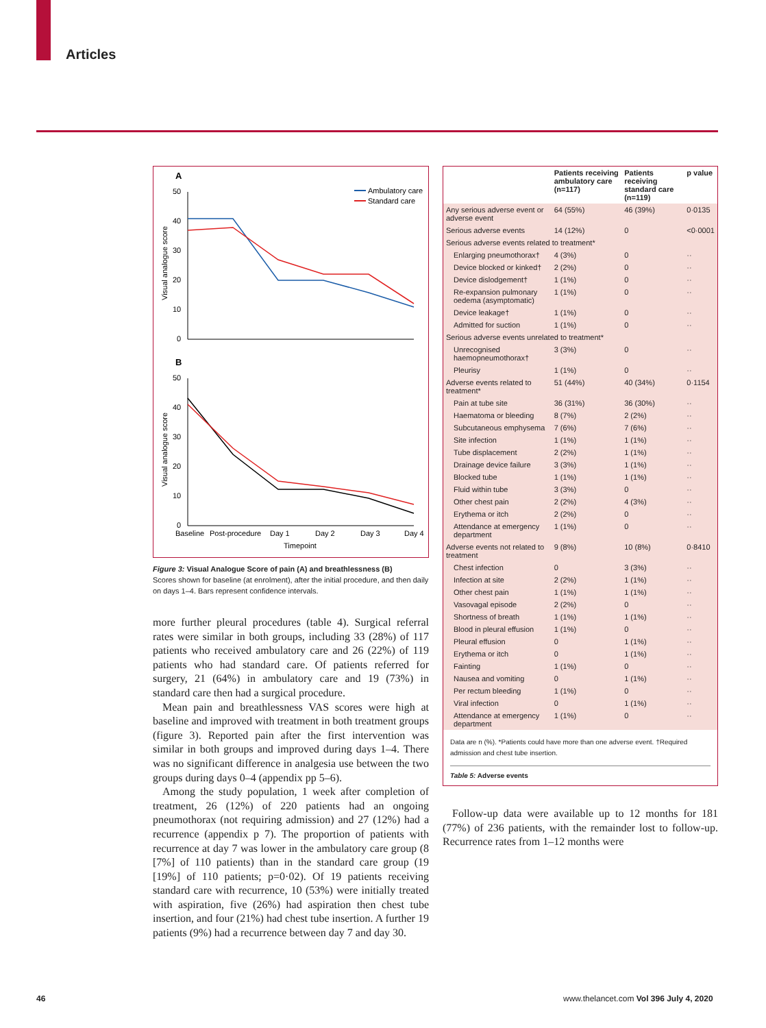Articles
A
50
40
30
20
10
0
Visual analogue score
Ambulatory care
Standard care
B
50
40
30
20
10
0
Visual analogue score
Baseline
Post-procedure
Day 1
Day 2
Day 3
Day 4
Timepoint
Figure 3: Visual Analogue Score of pain (A) and breathlessness (B)
Scores shown for baseline (at enrolment), after the initial procedure, and then daily on days 1–4. Bars represent confidence intervals.
more further pleural procedures (table 4). Surgical referral rates were similar in both groups, including 33 (28%) of 117 patients who received ambulatory care and 26 (22%) of 119 patients who had standard care. Of patients referred for surgery, 21 (64%) in ambulatory care and 19 (73%) in standard care then had a surgical procedure.
Mean pain and breathlessness VAS scores were high at baseline and improved with treatment in both treatment groups (figure 3). Reported pain after the first intervention was similar in both groups and improved during days 1–4. There was no significant difference in analgesia use between the two groups during days 0–4 (appendix pp 5–6).
Among the study population, 1 week after completion of treatment, 26 (12%) of 220 patients had an ongoing pneumothorax (not requiring admission) and 27 (12%) had a recurrence (appendix p 7). The proportion of patients with recurrence at day 7 was lower in the ambulatory care group (8 [7%] of 110 patients) than in the standard care group (19 [19%] of 110 patients; p=0·02). Of 19 patients receiving standard care with recurrence, 10 (53%) were initially treated with aspiration, five (26%) had aspiration then chest tube insertion, and four (21%) had chest tube insertion. A further 19 patients (9%) had a recurrence between day 7 and day 30.
| | Patients receiving ambulatory care (n=117) | Patients receiving standard care (n=119) | p value |
| --- | --- | --- | --- |
| Any serious adverse event or adverse event | 64 (55%) | 46 (39%) | 0·0135 |
| Serious adverse events | 14 (12%) | 0 | <0·0001 |
| Serious adverse events related to treatment* | | | |
| Enlarging pneumothorax† | 4 (3%) | 0 | ·· |
| Device blocked or kinked† | 2 (2%) | 0 | ·· |
| Device dislodgement† | 1 (1%) | 0 | ·· |
| Re-expansion pulmonary oedema (asymptomatic) | 1 (1%) | 0 | ·· |
| Device leakage† | 1 (1%) | 0 | ·· |
| Admitted for suction | 1 (1%) | 0 | ·· |
| Serious adverse events unrelated to treatment* | | | |
| Unrecognised haemopneumothorax† | 3 (3%) | 0 | ·· |
| Pleurisy | 1 (1%) | 0 | ·· |
| Adverse events related to treatment* | 51 (44%) | 40 (34%) | 0·1154 |
| Pain at tube site | 36 (31%) | 36 (30%) | ·· |
| Haematoma or bleeding | 8 (7%) | 2 (2%) | ·· |
| Subcutaneous emphysema | 7 (6%) | 7 (6%) | ·· |
| Site infection | 1 (1%) | 1 (1%) | ·· |
| Tube displacement | 2 (2%) | 1 (1%) | ·· |
| Drainage device failure | 3 (3%) | 1 (1%) | ·· |
| Blocked tube | 1 (1%) | 1 (1%) | ·· |
| Fluid within tube | 3 (3%) | 0 | ·· |
| Other chest pain | 2 (2%) | 4 (3%) | ·· |
| Erythema or itch | 2 (2%) | 0 | ·· |
| Attendance at emergency department | 1 (1%) | 0 | ·· |
| Adverse events not related to treatment | 9 (8%) | 10 (8%) | 0·8410 |
| Chest infection | 0 | 3 (3%) | ·· |
| Infection at site | 2 (2%) | 1 (1%) | ·· |
| Other chest pain | 1 (1%) | 1 (1%) | ·· |
| Vasovagal episode | 2 (2%) | 0 | ·· |
| Shortness of breath | 1 (1%) | 1 (1%) | ·· |
| Blood in pleural effusion | 1 (1%) | 0 | ·· |
| Pleural effusion | 0 | 1 (1%) | ·· |
| Erythema or itch | 0 | 1 (1%) | ·· |
| Fainting | 1 (1%) | 0 | ·· |
| Nausea and vomiting | 0 | 1 (1%) | ·· |
| Per rectum bleeding | 1 (1%) | 0 | ·· |
| Viral infection | 0 | 1 (1%) | ·· |
| Attendance at emergency department | 1 (1%) | 0 | ·· |
Data are n (%). *Patients could have more than one adverse event. †Required admission and chest tube insertion.
Table 5: Adverse events
Follow-up data were available up to 12 months for 181 (77%) of 236 patients, with the remainder lost to follow-up. Recurrence rates from 1–12 months were
46
www.thelancet.com Vol 396 July 4, 2020